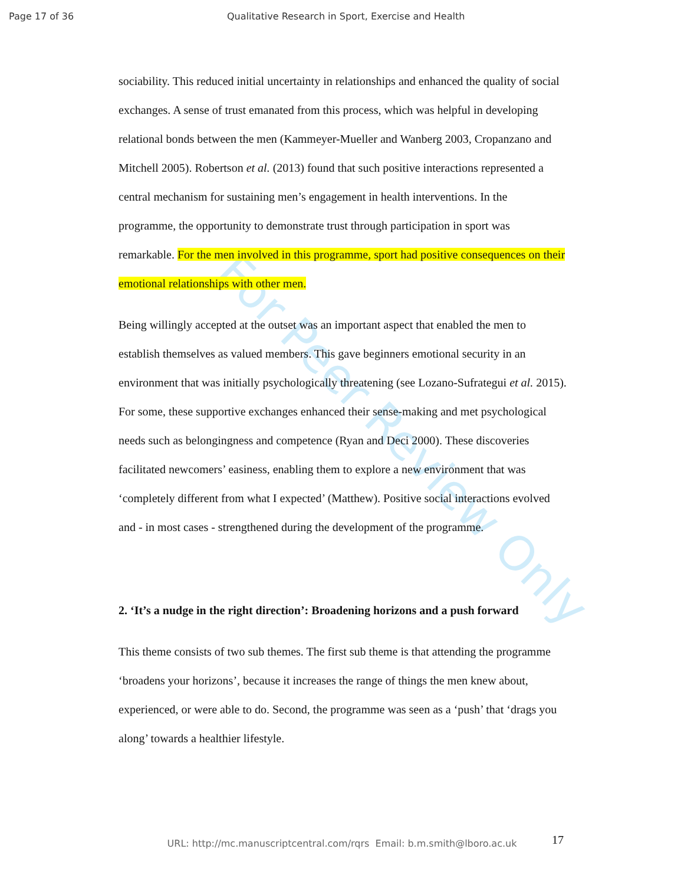For Peer Review Only
Page 17 of 36 Qualitative Research in Sport, Exercise and Health
sociability. This reduced initial uncertainty in relationships and enhanced the quality of social exchanges. A sense of trust emanated from this process, which was helpful in developing relational bonds between the men (Kammeyer-Mueller and Wanberg 2003, Cropanzano and Mitchell 2005). Robertson et al. (2013) found that such positive interactions represented a central mechanism for sustaining men’s engagement in health interventions. In the programme, the opportunity to demonstrate trust through participation in sport was remarkable. For the men involved in this programme, sport had positive consequences on their emotional relationships with other men.
Being willingly accepted at the outset was an important aspect that enabled the men to establish themselves as valued members. This gave beginners emotional security in an environment that was initially psychologically threatening (see Lozano-Sufrategui et al. 2015). For some, these supportive exchanges enhanced their sense-making and met psychological needs such as belongingness and competence (Ryan and Deci 2000). These discoveries facilitated newcomers’ easiness, enabling them to explore a new environment that was ‘completely different from what I expected’ (Matthew). Positive social interactions evolved and - in most cases - strengthened during the development of the programme.
2. ‘It’s a nudge in the right direction’: Broadening horizons and a push forward
This theme consists of two sub themes. The first sub theme is that attending the programme ‘broadens your horizons’, because it increases the range of things the men knew about, experienced, or were able to do. Second, the programme was seen as a ‘push’ that ‘drags you along’ towards a healthier lifestyle.
17
URL: http://mc.manuscriptcentral.com/rqrs Email: b.m.smith@lboro.ac.uk